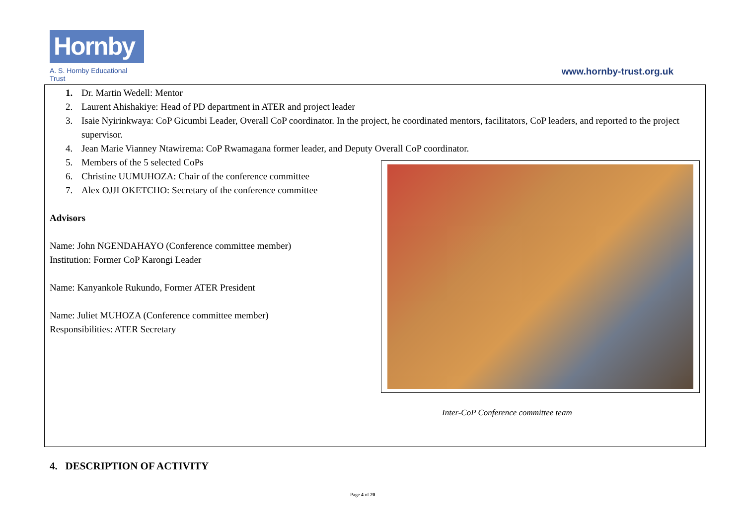Hornby
A. S. Hornby Educational Trust
www.hornby-trust.org.uk
1. Dr. Martin Wedell: Mentor
2. Laurent Ahishakiye: Head of PD department in ATER and project leader
3. Isaie Nyirinkwaya: CoP Gicumbi Leader, Overall CoP coordinator. In the project, he coordinated mentors, facilitators, CoP leaders, and reported to the project supervisor.
4. Jean Marie Vianney Ntawirema: CoP Rwamagana former leader, and Deputy Overall CoP coordinator.
5. Members of the 5 selected CoPs
6. Christine UUMUHOZA: Chair of the conference committee
7. Alex OJJI OKETCHO: Secretary of the conference committee
Advisors
Name: John NGENDAHAYO (Conference committee member)
Institution: Former CoP Karongi Leader
Name: Kanyankole Rukundo, Former ATER President
Name: Juliet MUHOZA (Conference committee member)
Responsibilities: ATER Secretary
Inter-CoP Conference committee team
4. DESCRIPTION OF ACTIVITY
Page 4 of 20